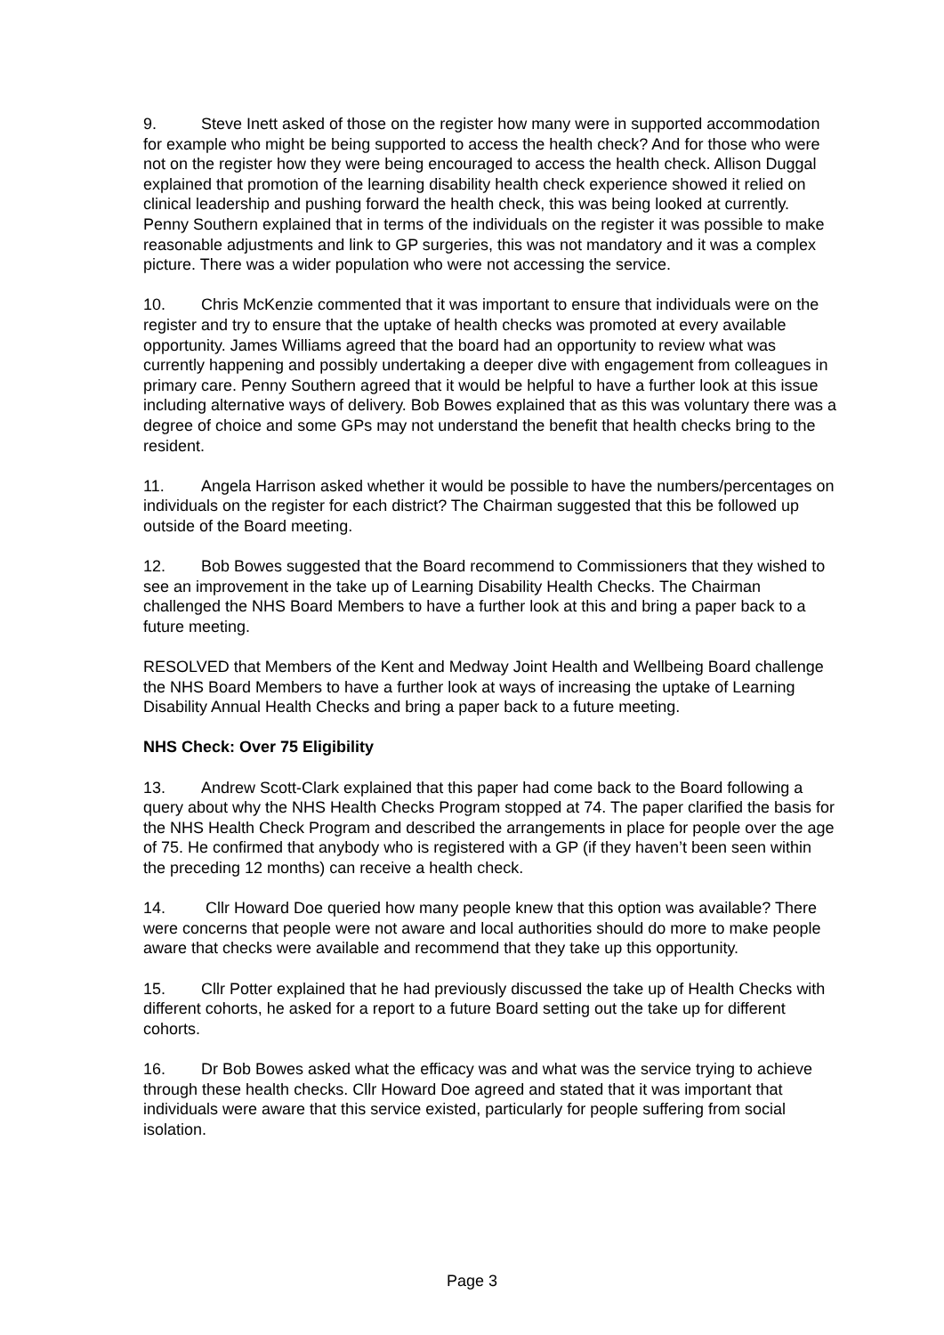9. Steve Inett asked of those on the register how many were in supported accommodation for example who might be being supported to access the health check? And for those who were not on the register how they were being encouraged to access the health check. Allison Duggal explained that promotion of the learning disability health check experience showed it relied on clinical leadership and pushing forward the health check, this was being looked at currently. Penny Southern explained that in terms of the individuals on the register it was possible to make reasonable adjustments and link to GP surgeries, this was not mandatory and it was a complex picture. There was a wider population who were not accessing the service.
10. Chris McKenzie commented that it was important to ensure that individuals were on the register and try to ensure that the uptake of health checks was promoted at every available opportunity. James Williams agreed that the board had an opportunity to review what was currently happening and possibly undertaking a deeper dive with engagement from colleagues in primary care. Penny Southern agreed that it would be helpful to have a further look at this issue including alternative ways of delivery. Bob Bowes explained that as this was voluntary there was a degree of choice and some GPs may not understand the benefit that health checks bring to the resident.
11. Angela Harrison asked whether it would be possible to have the numbers/percentages on individuals on the register for each district? The Chairman suggested that this be followed up outside of the Board meeting.
12. Bob Bowes suggested that the Board recommend to Commissioners that they wished to see an improvement in the take up of Learning Disability Health Checks. The Chairman challenged the NHS Board Members to have a further look at this and bring a paper back to a future meeting.
RESOLVED that Members of the Kent and Medway Joint Health and Wellbeing Board challenge the NHS Board Members to have a further look at ways of increasing the uptake of Learning Disability Annual Health Checks and bring a paper back to a future meeting.
NHS Check: Over 75 Eligibility
13. Andrew Scott-Clark explained that this paper had come back to the Board following a query about why the NHS Health Checks Program stopped at 74. The paper clarified the basis for the NHS Health Check Program and described the arrangements in place for people over the age of 75. He confirmed that anybody who is registered with a GP (if they haven’t been seen within the preceding 12 months) can receive a health check.
14. Cllr Howard Doe queried how many people knew that this option was available? There were concerns that people were not aware and local authorities should do more to make people aware that checks were available and recommend that they take up this opportunity.
15. Cllr Potter explained that he had previously discussed the take up of Health Checks with different cohorts, he asked for a report to a future Board setting out the take up for different cohorts.
16. Dr Bob Bowes asked what the efficacy was and what was the service trying to achieve through these health checks. Cllr Howard Doe agreed and stated that it was important that individuals were aware that this service existed, particularly for people suffering from social isolation.
Page 3